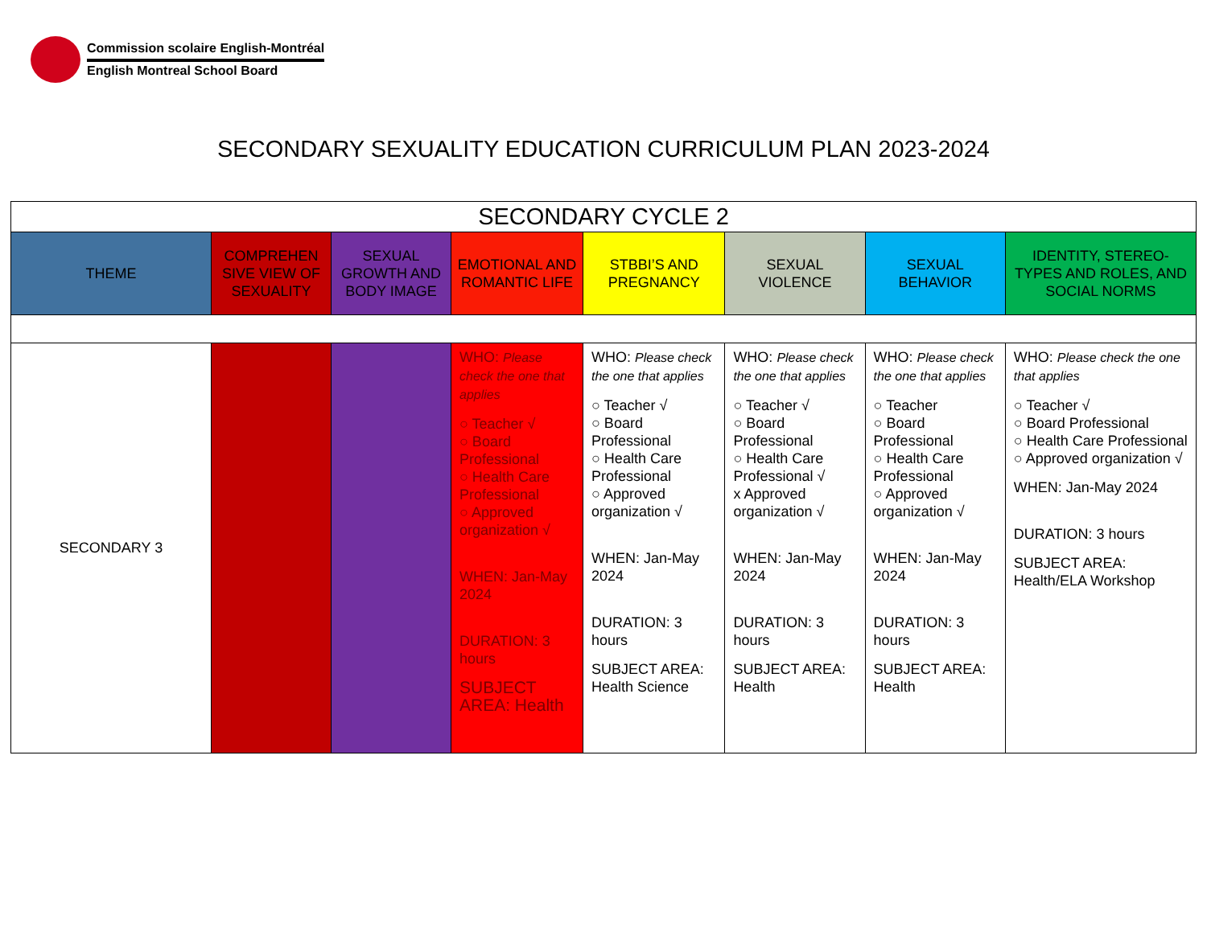Commission scolaire English-Montréal
English Montreal School Board
SECONDARY SEXUALITY EDUCATION CURRICULUM PLAN 2023-2024
| SECONDARY CYCLE 2 | | | | | | | |
| THEME | COMPREHEN SIVE VIEW OF SEXUALITY | SEXUAL GROWTH AND BODY IMAGE | EMOTIONAL AND ROMANTIC LIFE | STBBI’S AND PREGNANCY | SEXUAL VIOLENCE | SEXUAL BEHAVIOR | IDENTITY, STEREO- TYPES AND ROLES, AND SOCIAL NORMS |
| SECONDARY 3 | | | WHO: Please check the one that applies ○ Teacher √ ○ Board Professional ○ Health Care Professional ○ Approved organization √ WHEN: Jan-May 2024 DURATION: 3 hours SUBJECT AREA: Health | WHO: Please check the one that applies ○ Teacher √ ○ Board Professional ○ Health Care Professional ○ Approved organization √ WHEN: Jan-May 2024 DURATION: 3 hours SUBJECT AREA: Health Science | WHO: Please check the one that applies ○ Teacher √ ○ Board Professional ○ Health Care Professional √ x Approved organization √ WHEN: Jan-May 2024 DURATION: 3 hours SUBJECT AREA: Health | WHO: Please check the one that applies ○ Teacher ○ Board Professional ○ Health Care Professional ○ Approved organization √ WHEN: Jan-May 2024 DURATION: 3 hours SUBJECT AREA: Health | WHO: Please check the one that applies ○ Teacher √ ○ Board Professional ○ Health Care Professional ○ Approved organization √ WHEN: Jan-May 2024 DURATION: 3 hours SUBJECT AREA: Health/ELA Workshop |